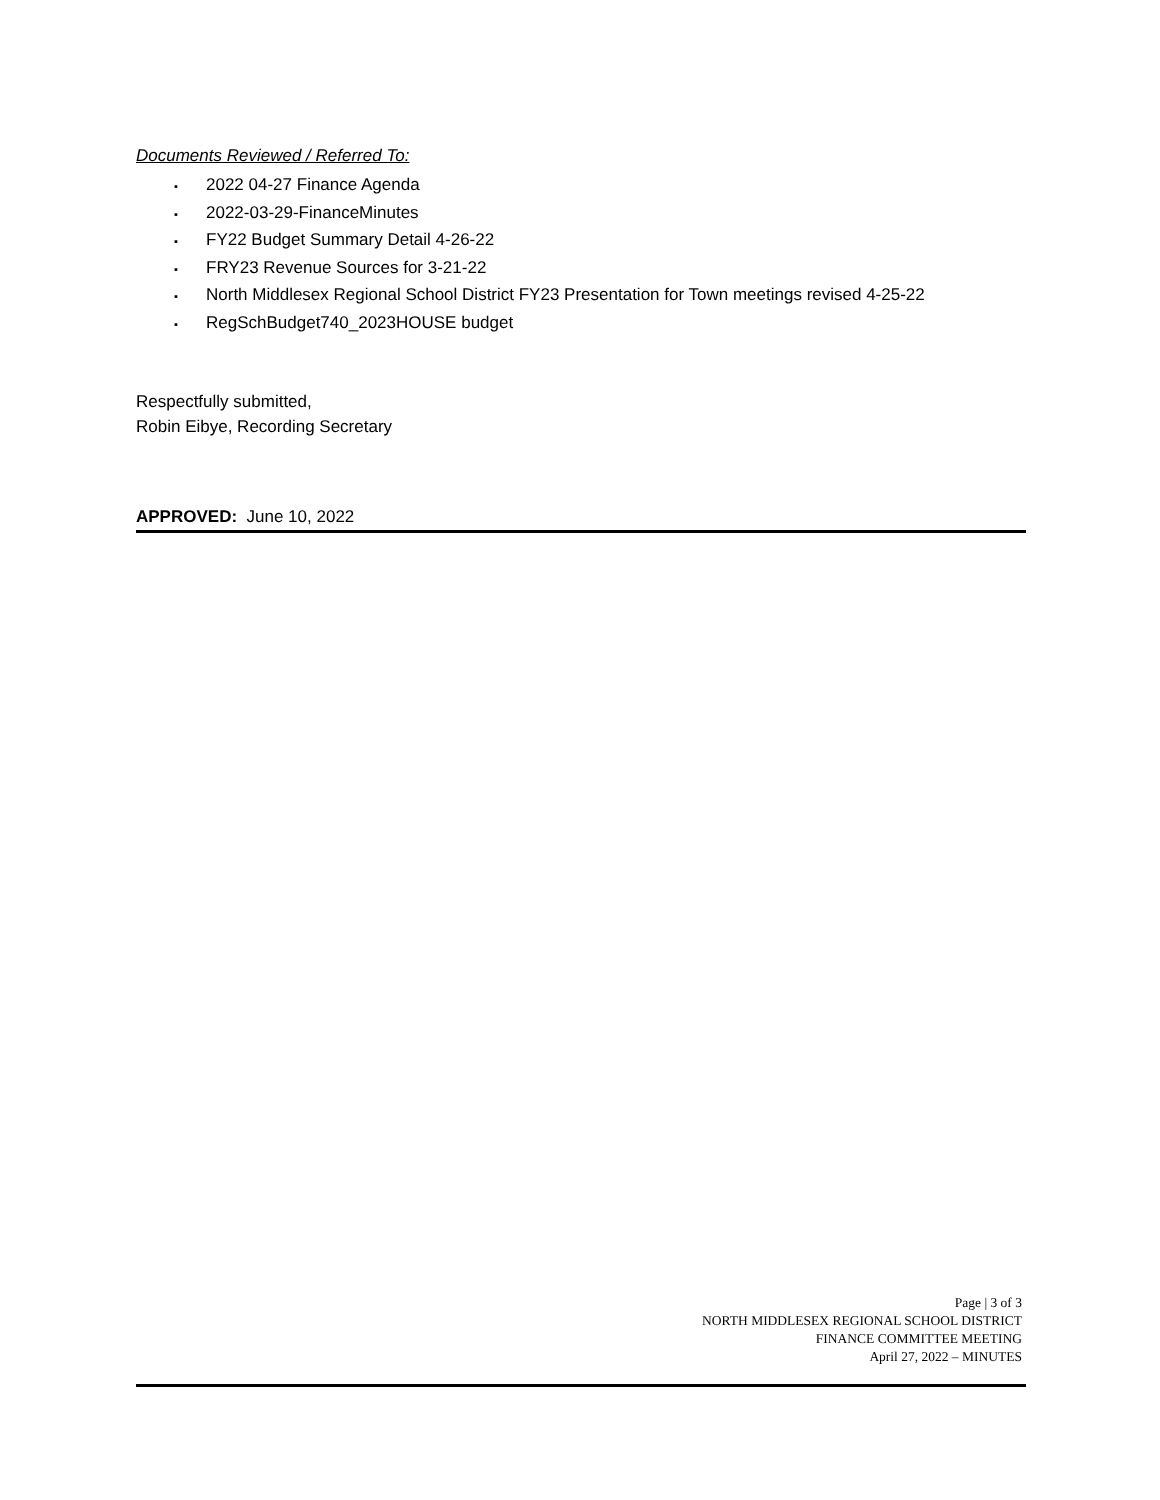Documents Reviewed / Referred To:
▪ 2022 04-27 Finance Agenda
▪ 2022-03-29-FinanceMinutes
▪ FY22 Budget Summary Detail 4-26-22
▪ FRY23 Revenue Sources for 3-21-22
▪ North Middlesex Regional School District FY23 Presentation for Town meetings revised 4-25-22
▪ RegSchBudget740_2023HOUSE budget
Respectfully submitted,
Robin Eibye, Recording Secretary
APPROVED: June 10, 2022
Page | 3 of 3
NORTH MIDDLESEX REGIONAL SCHOOL DISTRICT
FINANCE COMMITTEE MEETING
April 27, 2022 – MINUTES